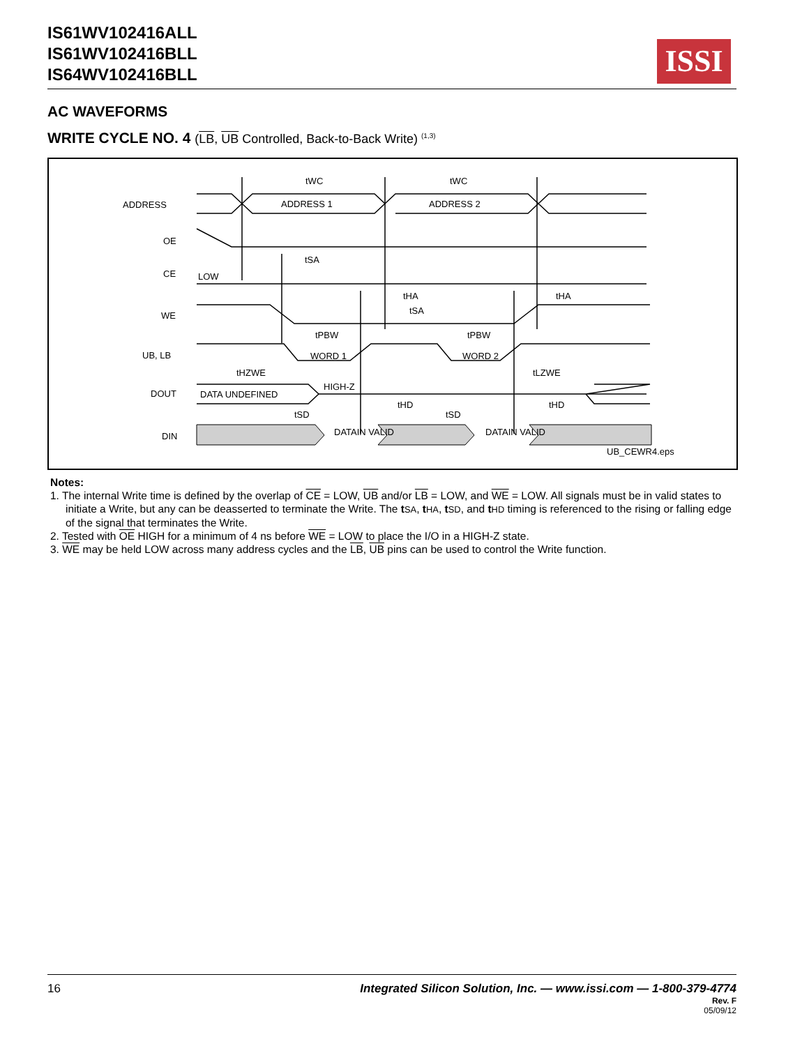IS61WV102416ALL
IS61WV102416BLL
IS64WV102416BLL
ISSI
AC WAVEFORMS
WRITE CYCLE NO. 4 (LB, UB Controlled, Back-to-Back Write) <sup>(1,3)</sup>
ADDRESS
OE
CE
WE
UB, LB
DOUT
DIN
tWC
tWC
ADDRESS 1
ADDRESS 2
LOW
tSA
tHA
tSA
tHA
tPBW
tPBW
WORD 1
WORD 2
tHZWE
tLZWE
HIGH-Z
DATA UNDEFINED
tHD
tHD
tSD
tSD
DATAIN VALID
DATAIN VALID
UB_CEWR4.eps
Notes:
1. The internal Write time is defined by the overlap of CE = LOW, UB and/or LB = LOW, and WE = LOW. All signals must be in valid states to initiate a Write, but any can be deasserted to terminate the Write. The tSA, tHA, tSD, and tHD timing is referenced to the rising or falling edge of the signal that terminates the Write.
2. Tested with OE HIGH for a minimum of 4 ns before WE = LOW to place the I/O in a HIGH-Z state.
3. WE may be held LOW across many address cycles and the LB, UB pins can be used to control the Write function.
16
Integrated Silicon Solution, Inc. — www.issi.com — 1-800-379-4774
Rev. F
05/09/12